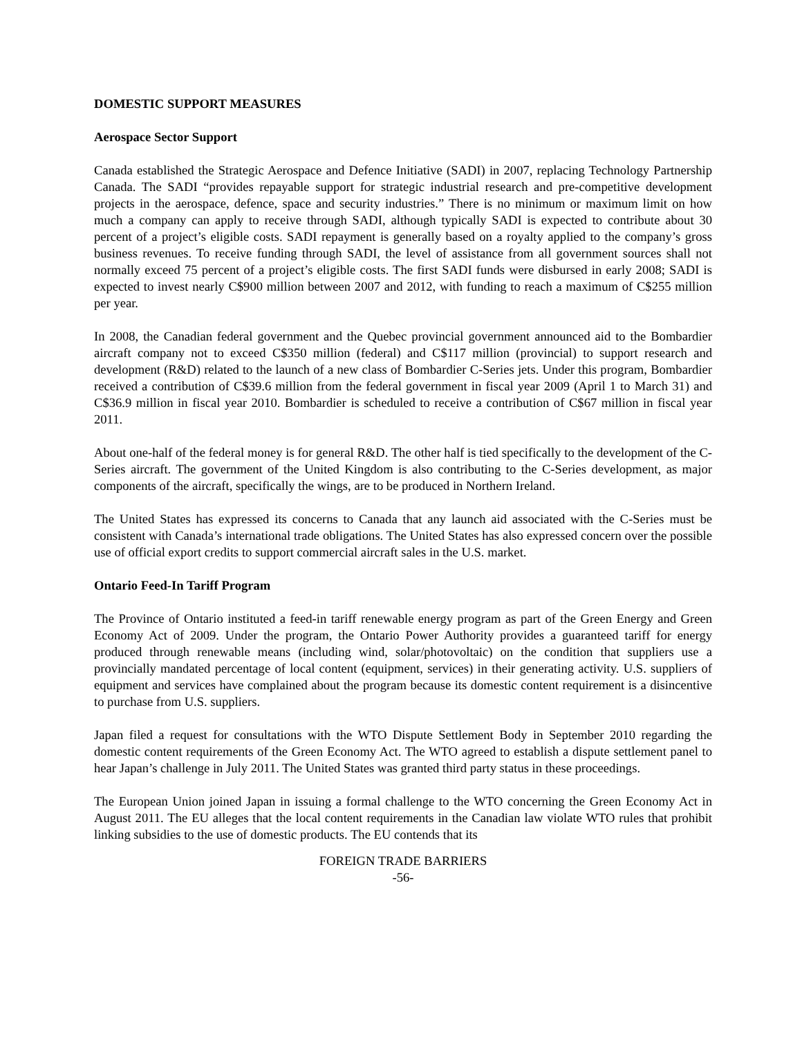DOMESTIC SUPPORT MEASURES
Aerospace Sector Support
Canada established the Strategic Aerospace and Defence Initiative (SADI) in 2007, replacing Technology Partnership Canada. The SADI “provides repayable support for strategic industrial research and pre-competitive development projects in the aerospace, defence, space and security industries.” There is no minimum or maximum limit on how much a company can apply to receive through SADI, although typically SADI is expected to contribute about 30 percent of a project’s eligible costs. SADI repayment is generally based on a royalty applied to the company’s gross business revenues. To receive funding through SADI, the level of assistance from all government sources shall not normally exceed 75 percent of a project’s eligible costs. The first SADI funds were disbursed in early 2008; SADI is expected to invest nearly C$900 million between 2007 and 2012, with funding to reach a maximum of C$255 million per year.
In 2008, the Canadian federal government and the Quebec provincial government announced aid to the Bombardier aircraft company not to exceed C$350 million (federal) and C$117 million (provincial) to support research and development (R&D) related to the launch of a new class of Bombardier C-Series jets. Under this program, Bombardier received a contribution of C$39.6 million from the federal government in fiscal year 2009 (April 1 to March 31) and C$36.9 million in fiscal year 2010. Bombardier is scheduled to receive a contribution of C$67 million in fiscal year 2011.
About one-half of the federal money is for general R&D. The other half is tied specifically to the development of the C-Series aircraft. The government of the United Kingdom is also contributing to the C-Series development, as major components of the aircraft, specifically the wings, are to be produced in Northern Ireland.
The United States has expressed its concerns to Canada that any launch aid associated with the C-Series must be consistent with Canada’s international trade obligations. The United States has also expressed concern over the possible use of official export credits to support commercial aircraft sales in the U.S. market.
Ontario Feed-In Tariff Program
The Province of Ontario instituted a feed-in tariff renewable energy program as part of the Green Energy and Green Economy Act of 2009. Under the program, the Ontario Power Authority provides a guaranteed tariff for energy produced through renewable means (including wind, solar/photovoltaic) on the condition that suppliers use a provincially mandated percentage of local content (equipment, services) in their generating activity. U.S. suppliers of equipment and services have complained about the program because its domestic content requirement is a disincentive to purchase from U.S. suppliers.
Japan filed a request for consultations with the WTO Dispute Settlement Body in September 2010 regarding the domestic content requirements of the Green Economy Act. The WTO agreed to establish a dispute settlement panel to hear Japan’s challenge in July 2011. The United States was granted third party status in these proceedings.
The European Union joined Japan in issuing a formal challenge to the WTO concerning the Green Economy Act in August 2011. The EU alleges that the local content requirements in the Canadian law violate WTO rules that prohibit linking subsidies to the use of domestic products. The EU contends that its
FOREIGN TRADE BARRIERS
-56-